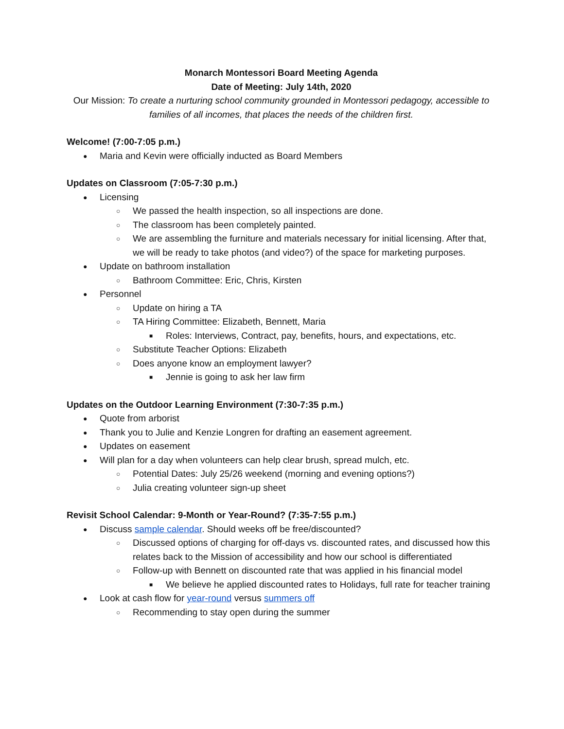Monarch Montessori Board Meeting Agenda
Date of Meeting: July 14th, 2020
Our Mission: To create a nurturing school community grounded in Montessori pedagogy, accessible to families of all incomes, that places the needs of the children first.
Welcome! (7:00-7:05 p.m.)
● Maria and Kevin were officially inducted as Board Members
Updates on Classroom (7:05-7:30 p.m.)
● Licensing
○ We passed the health inspection, so all inspections are done.
○ The classroom has been completely painted.
○ We are assembling the furniture and materials necessary for initial licensing. After that, we will be ready to take photos (and video?) of the space for marketing purposes.
● Update on bathroom installation
○ Bathroom Committee: Eric, Chris, Kirsten
● Personnel
○ Update on hiring a TA
○ TA Hiring Committee: Elizabeth, Bennett, Maria
■ Roles: Interviews, Contract, pay, benefits, hours, and expectations, etc.
○ Substitute Teacher Options: Elizabeth
○ Does anyone know an employment lawyer?
■ Jennie is going to ask her law firm
Updates on the Outdoor Learning Environment (7:30-7:35 p.m.)
● Quote from arborist
● Thank you to Julie and Kenzie Longren for drafting an easement agreement.
● Updates on easement
● Will plan for a day when volunteers can help clear brush, spread mulch, etc.
○ Potential Dates: July 25/26 weekend (morning and evening options?)
○ Julia creating volunteer sign-up sheet
Revisit School Calendar: 9-Month or Year-Round? (7:35-7:55 p.m.)
● Discuss sample calendar. Should weeks off be free/discounted?
○ Discussed options of charging for off-days vs. discounted rates, and discussed how this relates back to the Mission of accessibility and how our school is differentiated
○ Follow-up with Bennett on discounted rate that was applied in his financial model
■ We believe he applied discounted rates to Holidays, full rate for teacher training
● Look at cash flow for year-round versus summers off
○ Recommending to stay open during the summer